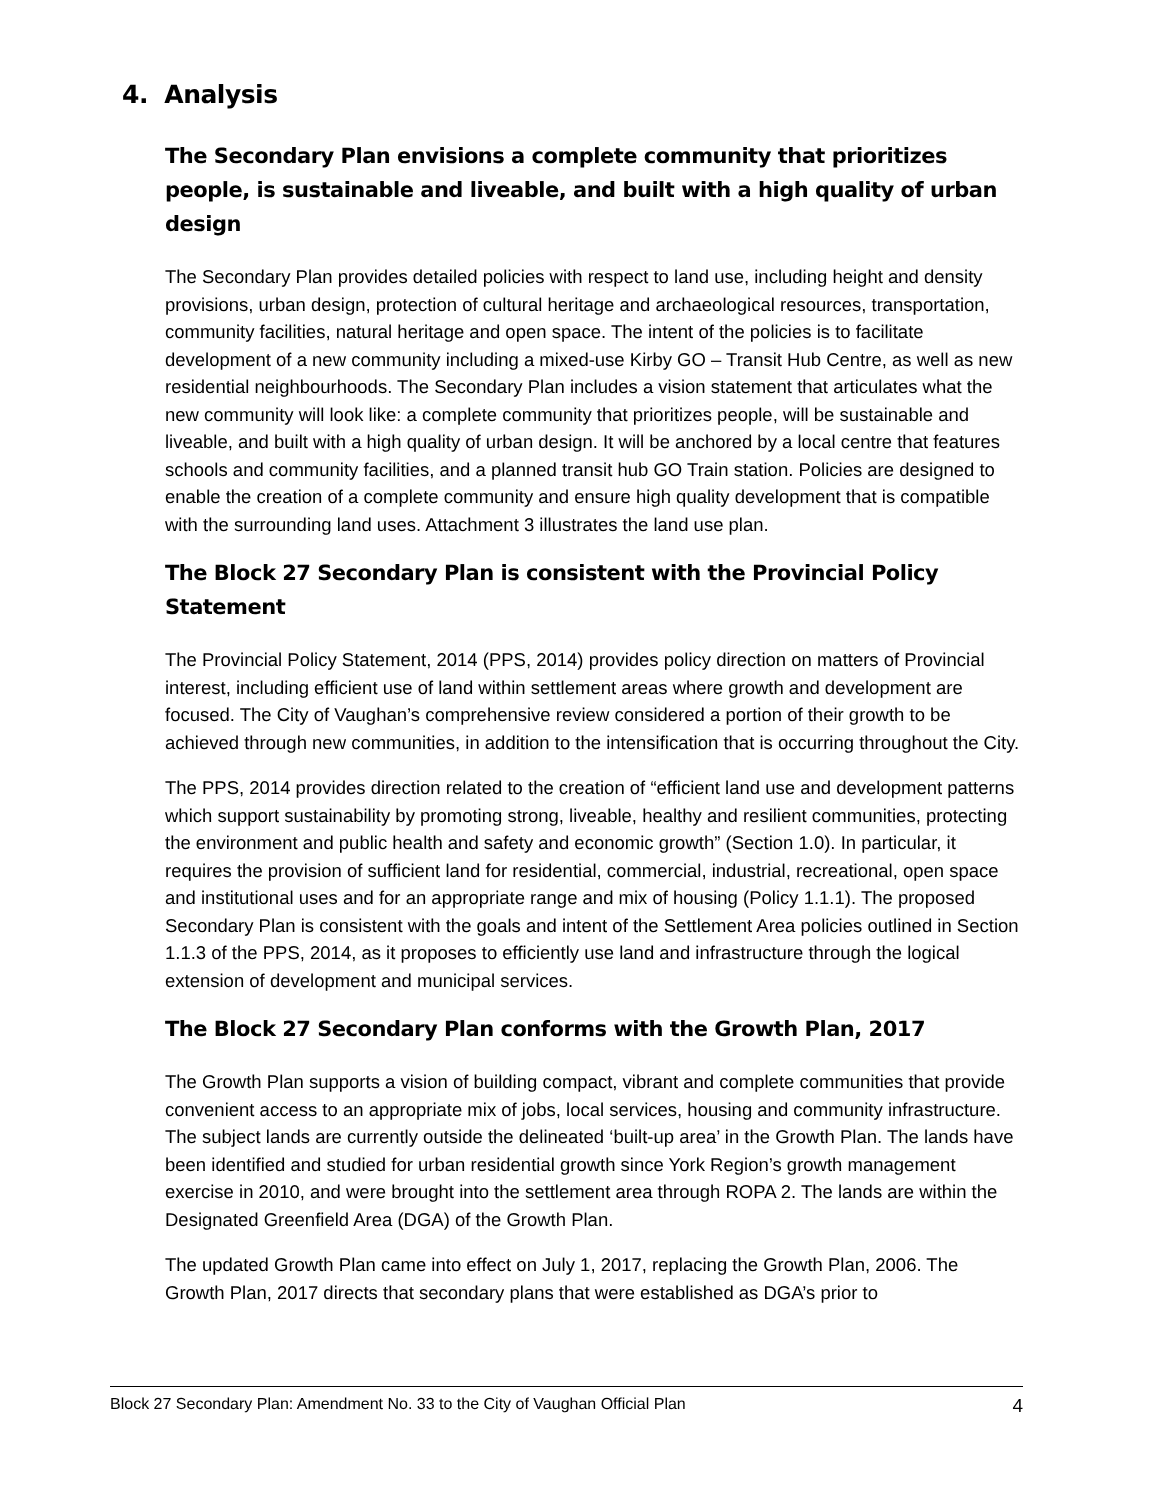4. Analysis
The Secondary Plan envisions a complete community that prioritizes people, is sustainable and liveable, and built with a high quality of urban design
The Secondary Plan provides detailed policies with respect to land use, including height and density provisions, urban design, protection of cultural heritage and archaeological resources, transportation, community facilities, natural heritage and open space. The intent of the policies is to facilitate development of a new community including a mixed-use Kirby GO – Transit Hub Centre, as well as new residential neighbourhoods. The Secondary Plan includes a vision statement that articulates what the new community will look like: a complete community that prioritizes people, will be sustainable and liveable, and built with a high quality of urban design. It will be anchored by a local centre that features schools and community facilities, and a planned transit hub GO Train station. Policies are designed to enable the creation of a complete community and ensure high quality development that is compatible with the surrounding land uses. Attachment 3 illustrates the land use plan.
The Block 27 Secondary Plan is consistent with the Provincial Policy Statement
The Provincial Policy Statement, 2014 (PPS, 2014) provides policy direction on matters of Provincial interest, including efficient use of land within settlement areas where growth and development are focused. The City of Vaughan’s comprehensive review considered a portion of their growth to be achieved through new communities, in addition to the intensification that is occurring throughout the City.
The PPS, 2014 provides direction related to the creation of “efficient land use and development patterns which support sustainability by promoting strong, liveable, healthy and resilient communities, protecting the environment and public health and safety and economic growth” (Section 1.0). In particular, it requires the provision of sufficient land for residential, commercial, industrial, recreational, open space and institutional uses and for an appropriate range and mix of housing (Policy 1.1.1). The proposed Secondary Plan is consistent with the goals and intent of the Settlement Area policies outlined in Section 1.1.3 of the PPS, 2014, as it proposes to efficiently use land and infrastructure through the logical extension of development and municipal services.
The Block 27 Secondary Plan conforms with the Growth Plan, 2017
The Growth Plan supports a vision of building compact, vibrant and complete communities that provide convenient access to an appropriate mix of jobs, local services, housing and community infrastructure. The subject lands are currently outside the delineated ‘built-up area’ in the Growth Plan. The lands have been identified and studied for urban residential growth since York Region’s growth management exercise in 2010, and were brought into the settlement area through ROPA 2. The lands are within the Designated Greenfield Area (DGA) of the Growth Plan.
The updated Growth Plan came into effect on July 1, 2017, replacing the Growth Plan, 2006. The Growth Plan, 2017 directs that secondary plans that were established as DGA’s prior to
Block 27 Secondary Plan: Amendment No. 33 to the City of Vaughan Official Plan 4